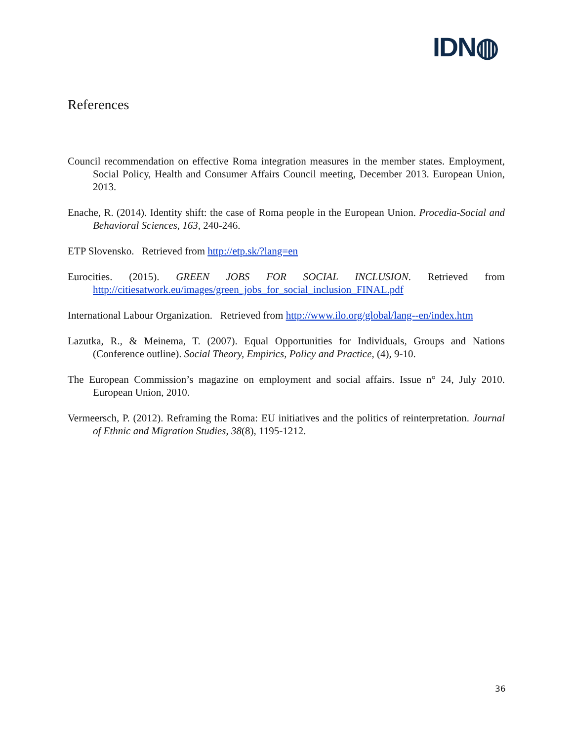IDN◍
References
Council recommendation on effective Roma integration measures in the member states. Employment, Social Policy, Health and Consumer Affairs Council meeting, December 2013. European Union, 2013.
Enache, R. (2014). Identity shift: the case of Roma people in the European Union. Procedia-Social and Behavioral Sciences, 163, 240-246.
ETP Slovensko. Retrieved from http://etp.sk/?lang=en
Eurocities. (2015). GREEN JOBS FOR SOCIAL INCLUSION. Retrieved from http://citiesatwork.eu/images/green_jobs_for_social_inclusion_FINAL.pdf
International Labour Organization. Retrieved from http://www.ilo.org/global/lang--en/index.htm
Lazutka, R., & Meinema, T. (2007). Equal Opportunities for Individuals, Groups and Nations (Conference outline). Social Theory, Empirics, Policy and Practice, (4), 9-10.
The European Commission’s magazine on employment and social affairs. Issue n° 24, July 2010. European Union, 2010.
Vermeersch, P. (2012). Reframing the Roma: EU initiatives and the politics of reinterpretation. Journal of Ethnic and Migration Studies, 38(8), 1195-1212.
36